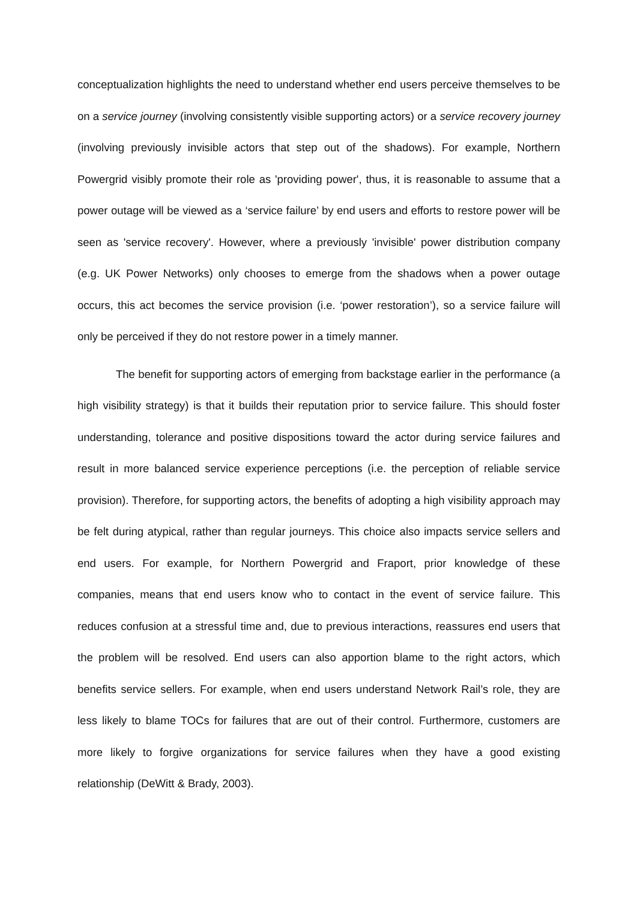conceptualization highlights the need to understand whether end users perceive themselves to be on a service journey (involving consistently visible supporting actors) or a service recovery journey (involving previously invisible actors that step out of the shadows). For example, Northern Powergrid visibly promote their role as 'providing power', thus, it is reasonable to assume that a power outage will be viewed as a ‘service failure’ by end users and efforts to restore power will be seen as 'service recovery'. However, where a previously 'invisible' power distribution company (e.g. UK Power Networks) only chooses to emerge from the shadows when a power outage occurs, this act becomes the service provision (i.e. ‘power restoration’), so a service failure will only be perceived if they do not restore power in a timely manner.
The benefit for supporting actors of emerging from backstage earlier in the performance (a high visibility strategy) is that it builds their reputation prior to service failure. This should foster understanding, tolerance and positive dispositions toward the actor during service failures and result in more balanced service experience perceptions (i.e. the perception of reliable service provision). Therefore, for supporting actors, the benefits of adopting a high visibility approach may be felt during atypical, rather than regular journeys. This choice also impacts service sellers and end users. For example, for Northern Powergrid and Fraport, prior knowledge of these companies, means that end users know who to contact in the event of service failure. This reduces confusion at a stressful time and, due to previous interactions, reassures end users that the problem will be resolved. End users can also apportion blame to the right actors, which benefits service sellers. For example, when end users understand Network Rail’s role, they are less likely to blame TOCs for failures that are out of their control. Furthermore, customers are more likely to forgive organizations for service failures when they have a good existing relationship (DeWitt & Brady, 2003).